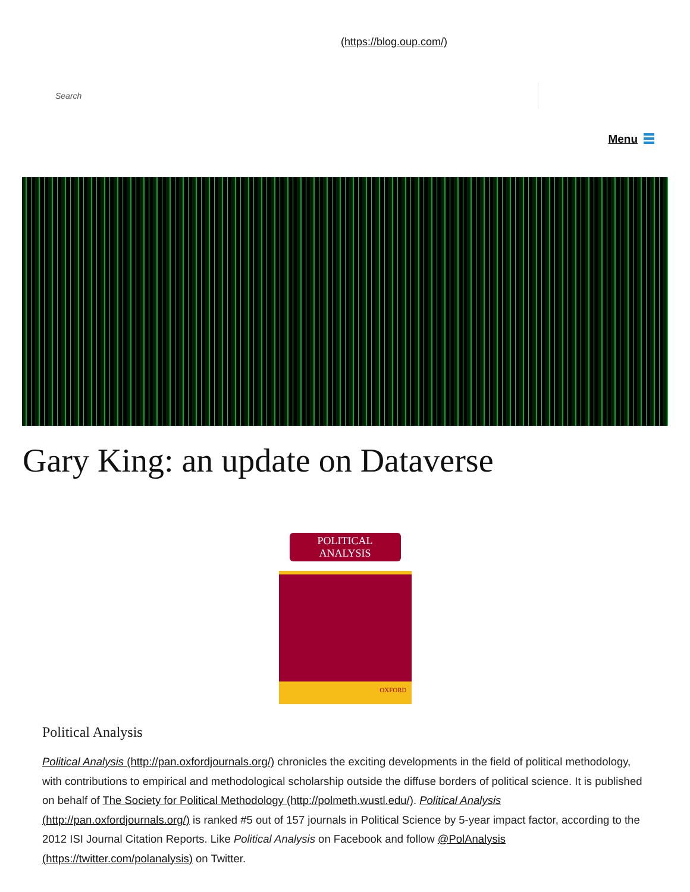(https://blog.oup.com/)
Search
Menu
Gary King: an update on Dataverse
POLITICAL ANALYSIS
OXFORD
Political Analysis
Political Analysis (http://pan.oxfordjournals.org/) chronicles the exciting developments in the field of political methodology, with contributions to empirical and methodological scholarship outside the diffuse borders of political science. It is published on behalf of The Society for Political Methodology (http://polmeth.wustl.edu/). Political Analysis (http://pan.oxfordjournals.org/) is ranked #5 out of 157 journals in Political Science by 5-year impact factor, according to the 2012 ISI Journal Citation Reports. Like Political Analysis on Facebook and follow @PolAnalysis (https://twitter.com/polanalysis) on Twitter.